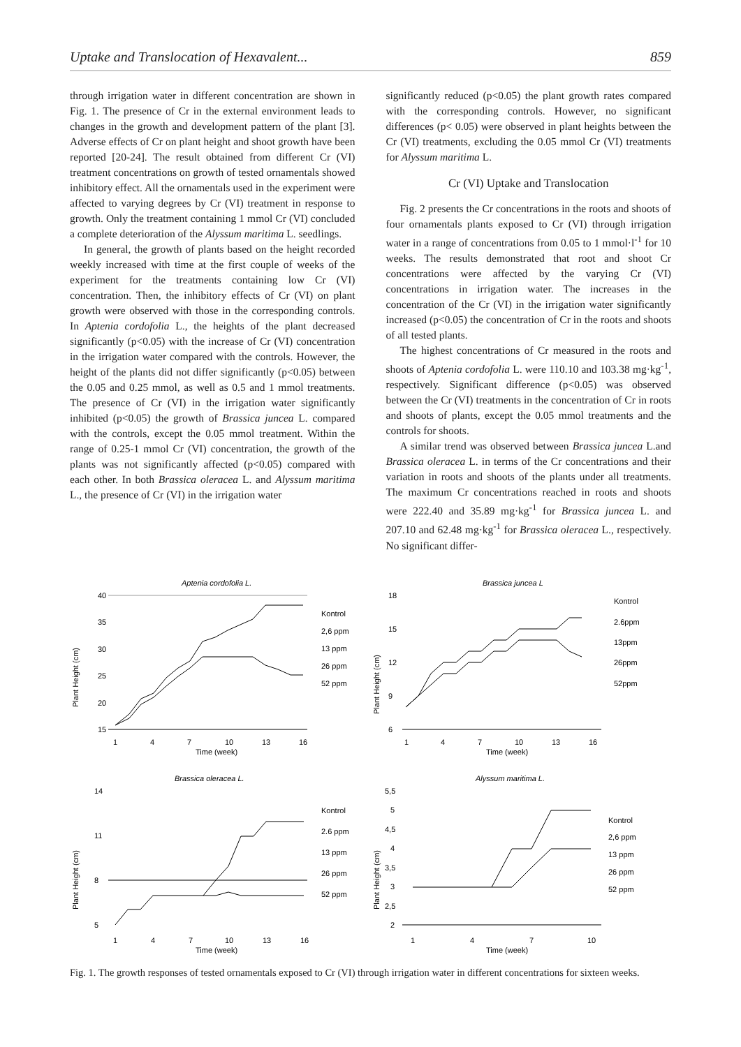Uptake and Translocation of Hexavalent... 859
through irrigation water in different concentration are shown in Fig. 1. The presence of Cr in the external environment leads to changes in the growth and development pattern of the plant [3]. Adverse effects of Cr on plant height and shoot growth have been reported [20-24]. The result obtained from different Cr (VI) treatment concentrations on growth of tested ornamentals showed inhibitory effect. All the ornamentals used in the experiment were affected to varying degrees by Cr (VI) treatment in response to growth. Only the treatment containing 1 mmol Cr (VI) concluded a complete deterioration of the Alyssum maritima L. seedlings.
In general, the growth of plants based on the height recorded weekly increased with time at the first couple of weeks of the experiment for the treatments containing low Cr (VI) concentration. Then, the inhibitory effects of Cr (VI) on plant growth were observed with those in the corresponding controls. In Aptenia cordofolia L., the heights of the plant decreased significantly (p<0.05) with the increase of Cr (VI) concentration in the irrigation water compared with the controls. However, the height of the plants did not differ significantly (p<0.05) between the 0.05 and 0.25 mmol, as well as 0.5 and 1 mmol treatments. The presence of Cr (VI) in the irrigation water significantly inhibited (p<0.05) the growth of Brassica juncea L. compared with the controls, except the 0.05 mmol treatment. Within the range of 0.25-1 mmol Cr (VI) concentration, the growth of the plants was not significantly affected (p<0.05) compared with each other. In both Brassica oleracea L. and Alyssum maritima L., the presence of Cr (VI) in the irrigation water
significantly reduced (p<0.05) the plant growth rates compared with the corresponding controls. However, no significant differences (p< 0.05) were observed in plant heights between the Cr (VI) treatments, excluding the 0.05 mmol Cr (VI) treatments for Alyssum maritima L.
Cr (VI) Uptake and Translocation
Fig. 2 presents the Cr concentrations in the roots and shoots of four ornamentals plants exposed to Cr (VI) through irrigation water in a range of concentrations from 0.05 to 1 mmol·l<sup>-1</sup> for 10 weeks. The results demonstrated that root and shoot Cr concentrations were affected by the varying Cr (VI) concentrations in irrigation water. The increases in the concentration of the Cr (VI) in the irrigation water significantly increased (p<0.05) the concentration of Cr in the roots and shoots of all tested plants.
The highest concentrations of Cr measured in the roots and shoots of Aptenia cordofolia L. were 110.10 and 103.38 mg·kg<sup>-1</sup>, respectively. Significant difference (p<0.05) was observed between the Cr (VI) treatments in the concentration of Cr in roots and shoots of plants, except the 0.05 mmol treatments and the controls for shoots.
A similar trend was observed between Brassica juncea L.and Brassica oleracea L. in terms of the Cr concentrations and their variation in roots and shoots of the plants under all treatments. The maximum Cr concentrations reached in roots and shoots were 222.40 and 35.89 mg·kg<sup>-1</sup> for Brassica juncea L. and 207.10 and 62.48 mg·kg<sup>-1</sup> for Brassica oleracea L., respectively. No significant differ-
Aptenia cordofolia L.
40
35
30
25
20
15
1
4
7
10
13
16
Time (week)
Kontrol
2,6 ppm
13 ppm
26 ppm
52 ppm
Plant Height (cm)
Brassica juncea L
18
15
12
9
6
1
4
7
10
13
16
Time (week)
Kontrol
2.6ppm
13ppm
26ppm
52ppm
Plant Height (cm)
Brassica oleracea L.
14
11
8
5
1
4
7
10
13
16
Time (week)
Kontrol
2.6 ppm
13 ppm
26 ppm
52 ppm
Plant Height (cm)
Alyssum maritima L.
5,5
5
4,5
4
3,5
3
2,5
2
1
4
7
10
Time (week)
Kontrol
2,6 ppm
13 ppm
26 ppm
52 ppm
Plant Height (cm)
Fig. 1. The growth responses of tested ornamentals exposed to Cr (VI) through irrigation water in different concentrations for sixteen weeks.